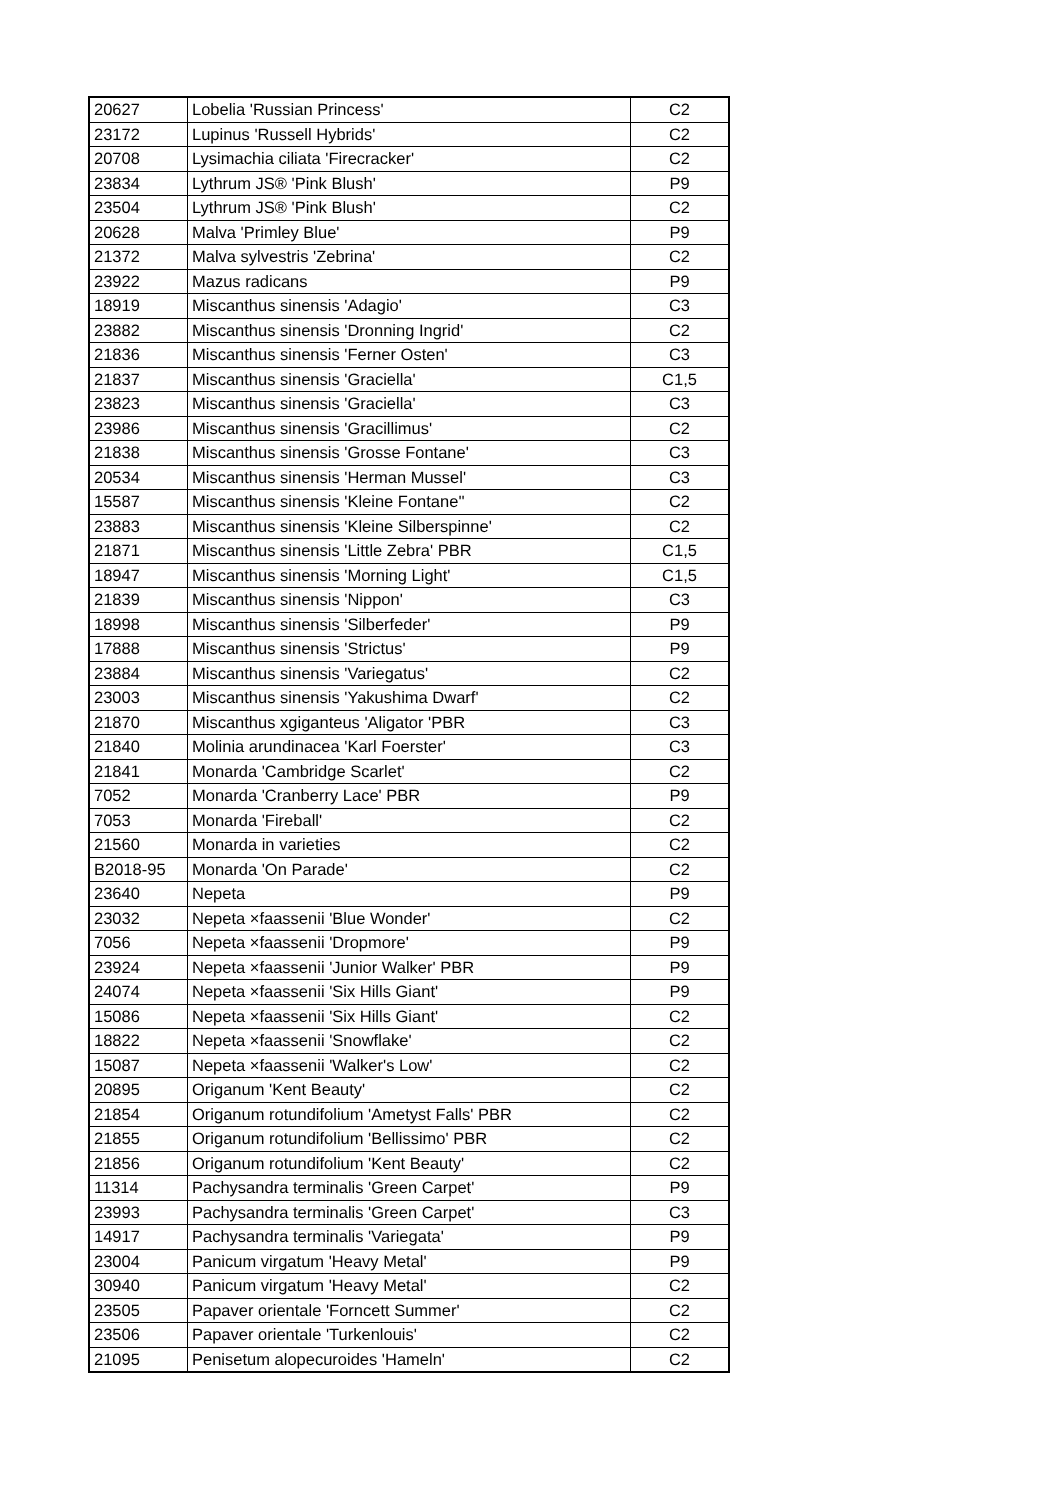| 20627 | Lobelia 'Russian Princess' | C2 |
| 23172 | Lupinus 'Russell Hybrids' | C2 |
| 20708 | Lysimachia ciliata 'Firecracker' | C2 |
| 23834 | Lythrum JS® 'Pink Blush' | P9 |
| 23504 | Lythrum JS® 'Pink Blush' | C2 |
| 20628 | Malva 'Primley Blue' | P9 |
| 21372 | Malva sylvestris 'Zebrina' | C2 |
| 23922 | Mazus radicans | P9 |
| 18919 | Miscanthus sinensis 'Adagio' | C3 |
| 23882 | Miscanthus sinensis 'Dronning Ingrid' | C2 |
| 21836 | Miscanthus sinensis 'Ferner Osten' | C3 |
| 21837 | Miscanthus sinensis 'Graciella' | C1,5 |
| 23823 | Miscanthus sinensis 'Graciella' | C3 |
| 23986 | Miscanthus sinensis 'Gracillimus' | C2 |
| 21838 | Miscanthus sinensis 'Grosse Fontane' | C3 |
| 20534 | Miscanthus sinensis 'Herman Mussel' | C3 |
| 15587 | Miscanthus sinensis 'Kleine Fontane'' | C2 |
| 23883 | Miscanthus sinensis 'Kleine Silberspinne' | C2 |
| 21871 | Miscanthus sinensis 'Little Zebra' PBR | C1,5 |
| 18947 | Miscanthus sinensis 'Morning Light' | C1,5 |
| 21839 | Miscanthus sinensis 'Nippon' | C3 |
| 18998 | Miscanthus sinensis 'Silberfeder' | P9 |
| 17888 | Miscanthus sinensis 'Strictus' | P9 |
| 23884 | Miscanthus sinensis 'Variegatus' | C2 |
| 23003 | Miscanthus sinensis 'Yakushima Dwarf' | C2 |
| 21870 | Miscanthus xgiganteus 'Aligator 'PBR | C3 |
| 21840 | Molinia arundinacea 'Karl Foerster' | C3 |
| 21841 | Monarda 'Cambridge Scarlet' | C2 |
| 7052 | Monarda 'Cranberry Lace' PBR | P9 |
| 7053 | Monarda 'Fireball' | C2 |
| 21560 | Monarda in varieties | C2 |
| B2018-95 | Monarda 'On Parade' | C2 |
| 23640 | Nepeta | P9 |
| 23032 | Nepeta ×faassenii 'Blue Wonder' | C2 |
| 7056 | Nepeta ×faassenii 'Dropmore' | P9 |
| 23924 | Nepeta ×faassenii 'Junior Walker' PBR | P9 |
| 24074 | Nepeta ×faassenii 'Six Hills Giant' | P9 |
| 15086 | Nepeta ×faassenii 'Six Hills Giant' | C2 |
| 18822 | Nepeta ×faassenii 'Snowflake' | C2 |
| 15087 | Nepeta ×faassenii 'Walker's Low' | C2 |
| 20895 | Origanum 'Kent Beauty' | C2 |
| 21854 | Origanum rotundifolium 'Ametyst Falls' PBR | C2 |
| 21855 | Origanum rotundifolium 'Bellissimo' PBR | C2 |
| 21856 | Origanum rotundifolium 'Kent Beauty' | C2 |
| 11314 | Pachysandra terminalis 'Green Carpet' | P9 |
| 23993 | Pachysandra terminalis 'Green Carpet' | C3 |
| 14917 | Pachysandra terminalis 'Variegata' | P9 |
| 23004 | Panicum virgatum 'Heavy Metal' | P9 |
| 30940 | Panicum virgatum 'Heavy Metal' | C2 |
| 23505 | Papaver orientale 'Forncett Summer' | C2 |
| 23506 | Papaver orientale 'Turkenlouis' | C2 |
| 21095 | Penisetum alopecuroides 'Hameln' | C2 |